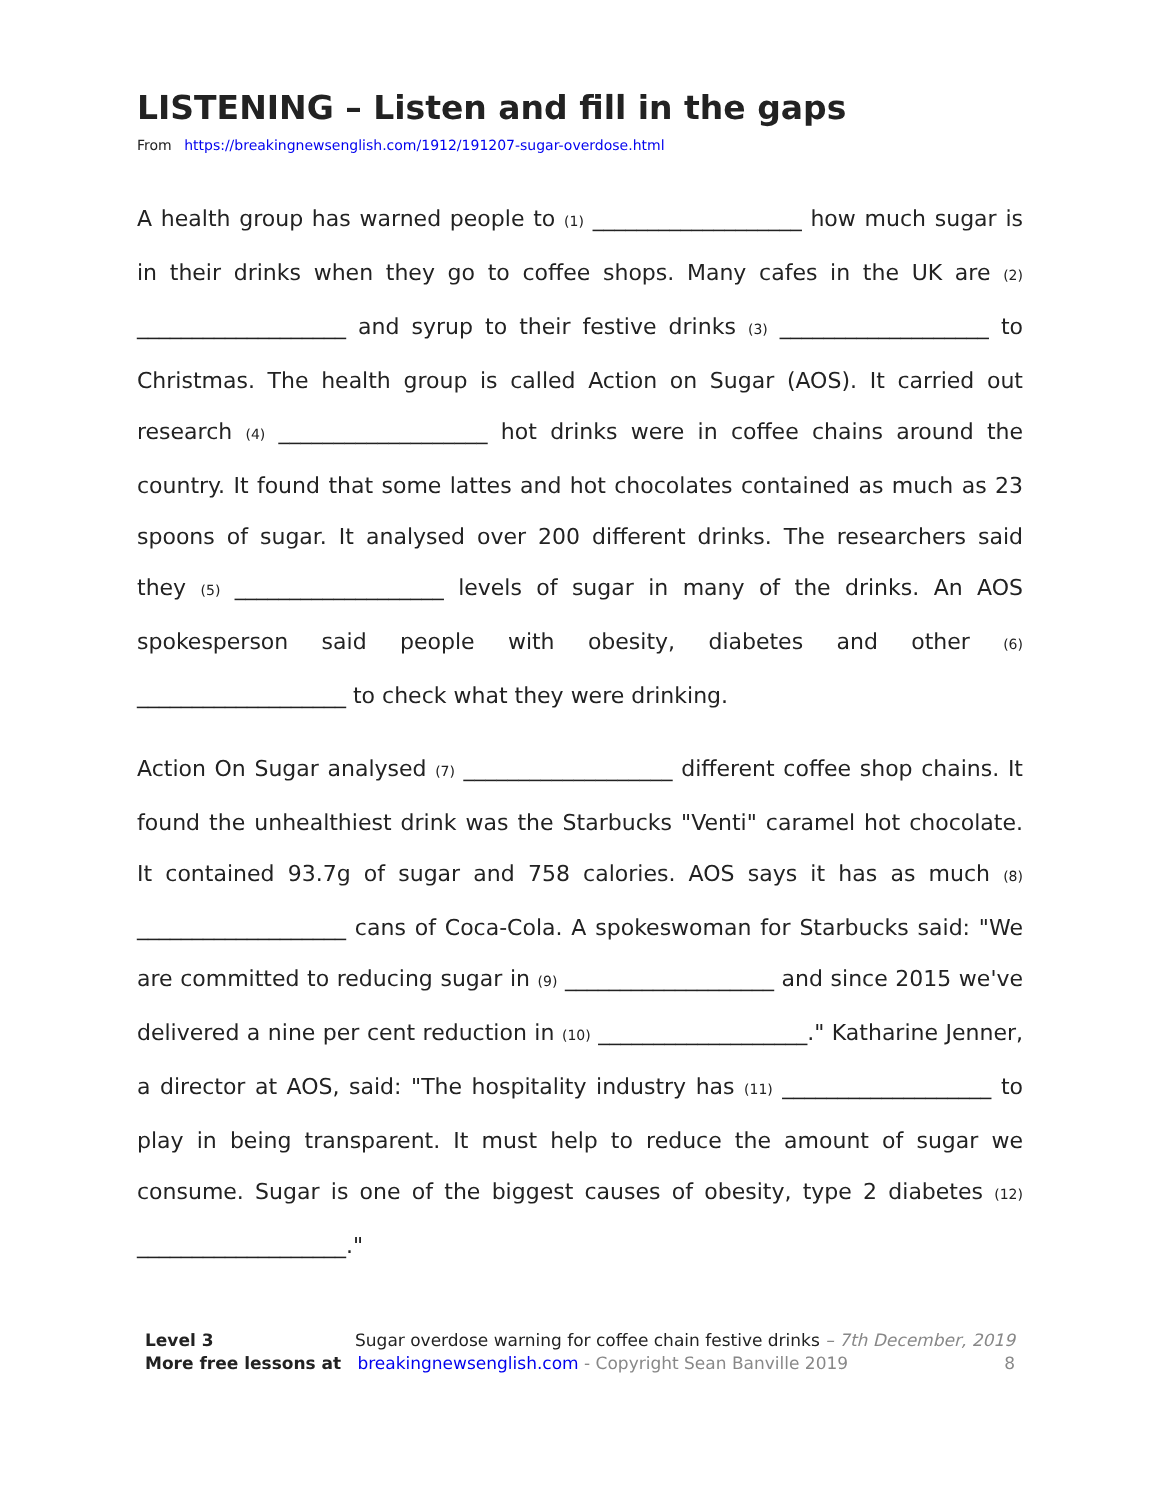LISTENING – Listen and fill in the gaps
From https://breakingnewsenglish.com/1912/191207-sugar-overdose.html
A health group has warned people to (1) ___________________ how much sugar is in their drinks when they go to coffee shops. Many cafes in the UK are (2) ___________________ and syrup to their festive drinks (3) ___________________ to Christmas. The health group is called Action on Sugar (AOS). It carried out research (4) ___________________ hot drinks were in coffee chains around the country. It found that some lattes and hot chocolates contained as much as 23 spoons of sugar. It analysed over 200 different drinks. The researchers said they (5) ___________________ levels of sugar in many of the drinks. An AOS spokesperson said people with obesity, diabetes and other (6) ___________________ to check what they were drinking.
Action On Sugar analysed (7) ___________________ different coffee shop chains. It found the unhealthiest drink was the Starbucks "Venti" caramel hot chocolate. It contained 93.7g of sugar and 758 calories. AOS says it has as much (8) ___________________ cans of Coca-Cola. A spokeswoman for Starbucks said: "We are committed to reducing sugar in (9) ___________________ and since 2015 we've delivered a nine per cent reduction in (10) ___________________." Katharine Jenner, a director at AOS, said: "The hospitality industry has (11) ___________________ to play in being transparent. It must help to reduce the amount of sugar we consume. Sugar is one of the biggest causes of obesity, type 2 diabetes (12) ___________________."
Level 3 Sugar overdose warning for coffee chain festive drinks – 7th December, 2019
More free lessons at breakingnewsenglish.com - Copyright Sean Banville 2019 8